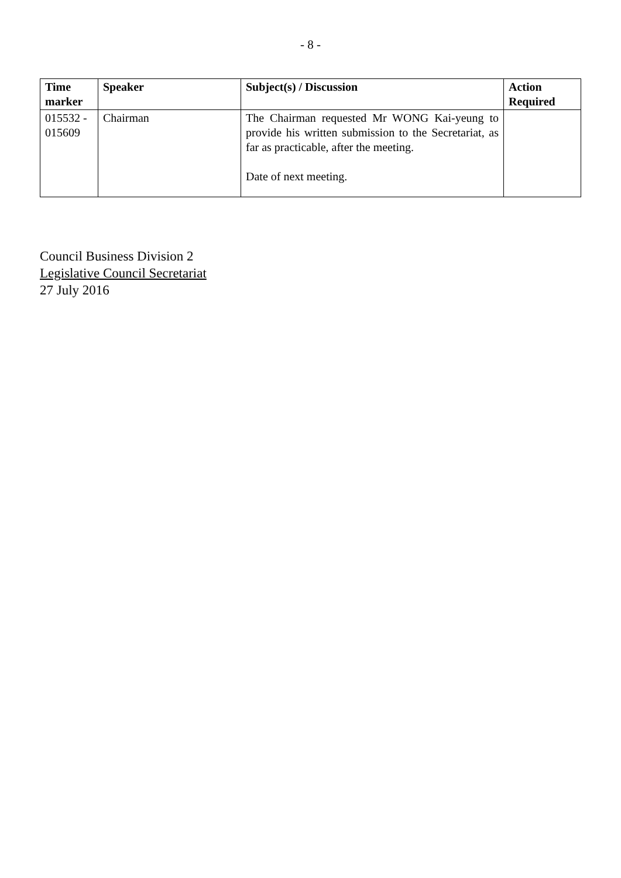- 8 -
| Time marker | Speaker | Subject(s) / Discussion | Action Required |
| --- | --- | --- | --- |
| 015532 - 015609 | Chairman | The Chairman requested Mr WONG Kai-yeung to provide his written submission to the Secretariat, as far as practicable, after the meeting. Date of next meeting. | |
Council Business Division 2
Legislative Council Secretariat
27 July 2016